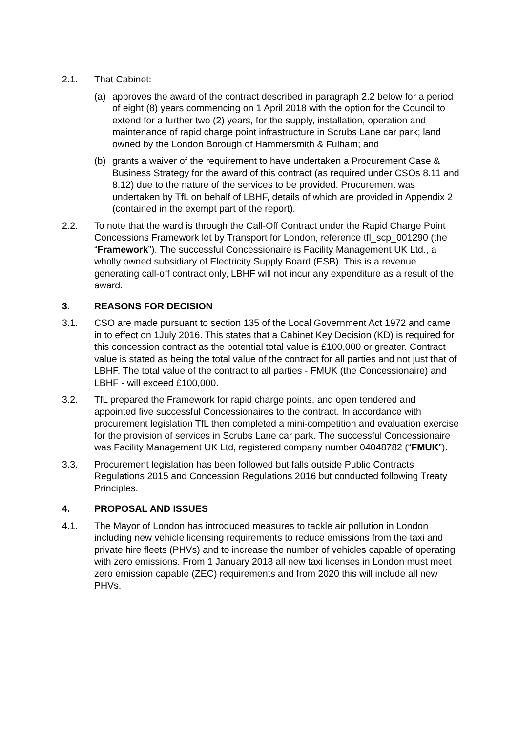2.1. That Cabinet:
(a) approves the award of the contract described in paragraph 2.2 below for a period of eight (8) years commencing on 1 April 2018 with the option for the Council to extend for a further two (2) years, for the supply, installation, operation and maintenance of rapid charge point infrastructure in Scrubs Lane car park; land owned by the London Borough of Hammersmith & Fulham; and
(b) grants a waiver of the requirement to have undertaken a Procurement Case & Business Strategy for the award of this contract (as required under CSOs 8.11 and 8.12) due to the nature of the services to be provided. Procurement was undertaken by TfL on behalf of LBHF, details of which are provided in Appendix 2 (contained in the exempt part of the report).
2.2. To note that the ward is through the Call-Off Contract under the Rapid Charge Point Concessions Framework let by Transport for London, reference tfl_scp_001290 (the “Framework”). The successful Concessionaire is Facility Management UK Ltd., a wholly owned subsidiary of Electricity Supply Board (ESB). This is a revenue generating call-off contract only, LBHF will not incur any expenditure as a result of the award.
3. REASONS FOR DECISION
3.1. CSO are made pursuant to section 135 of the Local Government Act 1972 and came in to effect on 1July 2016. This states that a Cabinet Key Decision (KD) is required for this concession contract as the potential total value is £100,000 or greater. Contract value is stated as being the total value of the contract for all parties and not just that of LBHF. The total value of the contract to all parties - FMUK (the Concessionaire) and LBHF - will exceed £100,000.
3.2. TfL prepared the Framework for rapid charge points, and open tendered and appointed five successful Concessionaires to the contract. In accordance with procurement legislation TfL then completed a mini-competition and evaluation exercise for the provision of services in Scrubs Lane car park. The successful Concessionaire was Facility Management UK Ltd, registered company number 04048782 (“FMUK”).
3.3. Procurement legislation has been followed but falls outside Public Contracts Regulations 2015 and Concession Regulations 2016 but conducted following Treaty Principles.
4. PROPOSAL AND ISSUES
4.1. The Mayor of London has introduced measures to tackle air pollution in London including new vehicle licensing requirements to reduce emissions from the taxi and private hire fleets (PHVs) and to increase the number of vehicles capable of operating with zero emissions. From 1 January 2018 all new taxi licenses in London must meet zero emission capable (ZEC) requirements and from 2020 this will include all new PHVs.